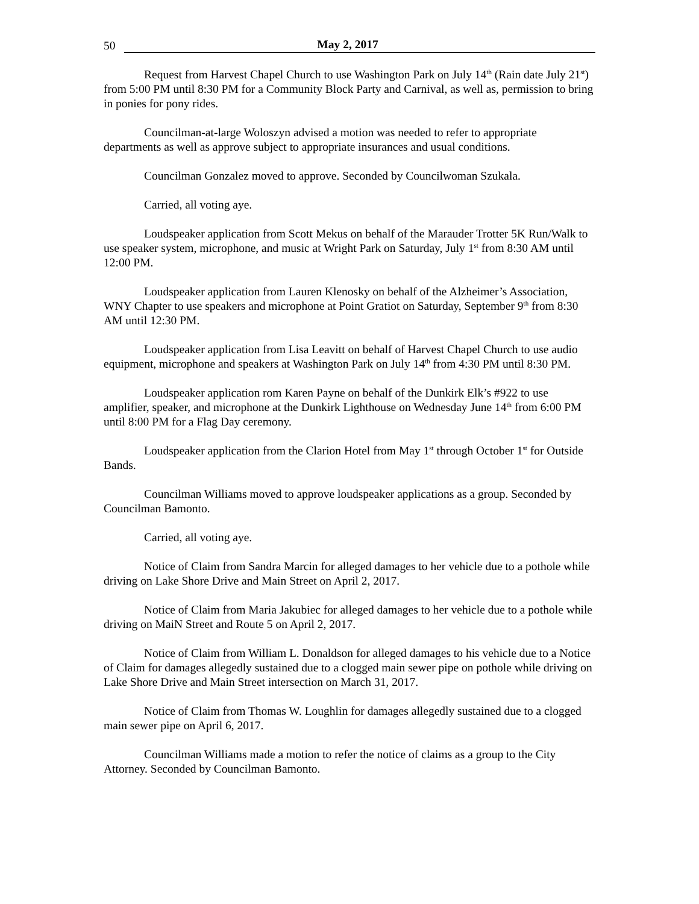50 May 2, 2017
Request from Harvest Chapel Church to use Washington Park on July 14<sup>th</sup> (Rain date July 21<sup>st</sup>) from 5:00 PM until 8:30 PM for a Community Block Party and Carnival, as well as, permission to bring in ponies for pony rides.
Councilman-at-large Woloszyn advised a motion was needed to refer to appropriate departments as well as approve subject to appropriate insurances and usual conditions.
Councilman Gonzalez moved to approve. Seconded by Councilwoman Szukala.
Carried, all voting aye.
Loudspeaker application from Scott Mekus on behalf of the Marauder Trotter 5K Run/Walk to use speaker system, microphone, and music at Wright Park on Saturday, July 1<sup>st</sup> from 8:30 AM until 12:00 PM.
Loudspeaker application from Lauren Klenosky on behalf of the Alzheimer’s Association, WNY Chapter to use speakers and microphone at Point Gratiot on Saturday, September 9<sup>th</sup> from 8:30 AM until 12:30 PM.
Loudspeaker application from Lisa Leavitt on behalf of Harvest Chapel Church to use audio equipment, microphone and speakers at Washington Park on July 14<sup>th</sup> from 4:30 PM until 8:30 PM.
Loudspeaker application rom Karen Payne on behalf of the Dunkirk Elk’s #922 to use amplifier, speaker, and microphone at the Dunkirk Lighthouse on Wednesday June 14<sup>th</sup> from 6:00 PM until 8:00 PM for a Flag Day ceremony.
Loudspeaker application from the Clarion Hotel from May 1<sup>st</sup> through October 1<sup>st</sup> for Outside Bands.
Councilman Williams moved to approve loudspeaker applications as a group. Seconded by Councilman Bamonto.
Carried, all voting aye.
Notice of Claim from Sandra Marcin for alleged damages to her vehicle due to a pothole while driving on Lake Shore Drive and Main Street on April 2, 2017.
Notice of Claim from Maria Jakubiec for alleged damages to her vehicle due to a pothole while driving on MaiN Street and Route 5 on April 2, 2017.
Notice of Claim from William L. Donaldson for alleged damages to his vehicle due to a Notice of Claim for damages allegedly sustained due to a clogged main sewer pipe on pothole while driving on Lake Shore Drive and Main Street intersection on March 31, 2017.
Notice of Claim from Thomas W. Loughlin for damages allegedly sustained due to a clogged main sewer pipe on April 6, 2017.
Councilman Williams made a motion to refer the notice of claims as a group to the City Attorney. Seconded by Councilman Bamonto.